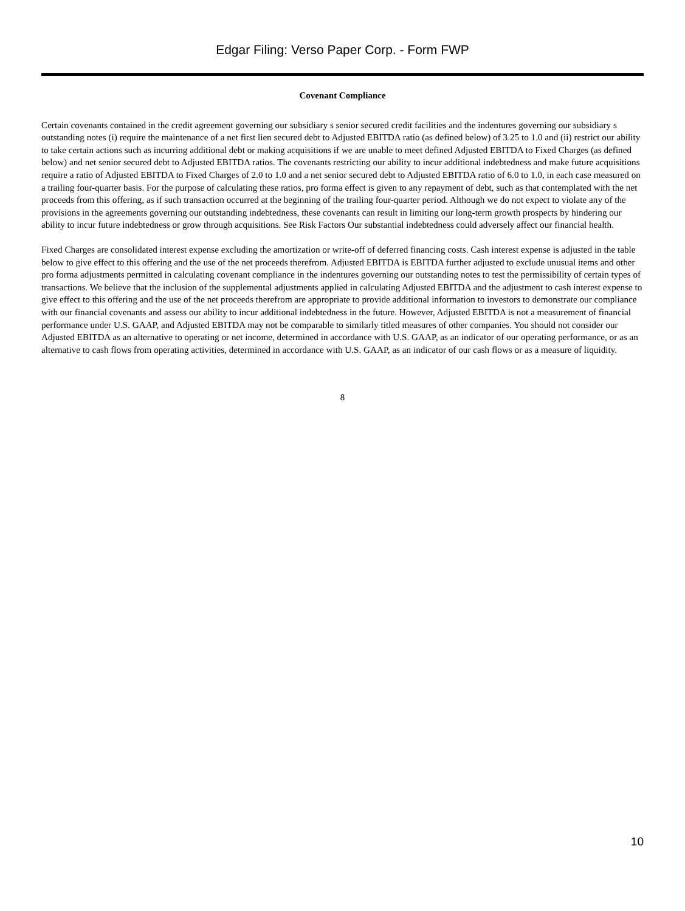Edgar Filing: Verso Paper Corp. - Form FWP
Covenant Compliance
Certain covenants contained in the credit agreement governing our subsidiary s senior secured credit facilities and the indentures governing our subsidiary s outstanding notes (i) require the maintenance of a net first lien secured debt to Adjusted EBITDA ratio (as defined below) of 3.25 to 1.0 and (ii) restrict our ability to take certain actions such as incurring additional debt or making acquisitions if we are unable to meet defined Adjusted EBITDA to Fixed Charges (as defined below) and net senior secured debt to Adjusted EBITDA ratios. The covenants restricting our ability to incur additional indebtedness and make future acquisitions require a ratio of Adjusted EBITDA to Fixed Charges of 2.0 to 1.0 and a net senior secured debt to Adjusted EBITDA ratio of 6.0 to 1.0, in each case measured on a trailing four-quarter basis. For the purpose of calculating these ratios, pro forma effect is given to any repayment of debt, such as that contemplated with the net proceeds from this offering, as if such transaction occurred at the beginning of the trailing four-quarter period. Although we do not expect to violate any of the provisions in the agreements governing our outstanding indebtedness, these covenants can result in limiting our long-term growth prospects by hindering our ability to incur future indebtedness or grow through acquisitions. See Risk Factors Our substantial indebtedness could adversely affect our financial health.
Fixed Charges are consolidated interest expense excluding the amortization or write-off of deferred financing costs. Cash interest expense is adjusted in the table below to give effect to this offering and the use of the net proceeds therefrom. Adjusted EBITDA is EBITDA further adjusted to exclude unusual items and other pro forma adjustments permitted in calculating covenant compliance in the indentures governing our outstanding notes to test the permissibility of certain types of transactions. We believe that the inclusion of the supplemental adjustments applied in calculating Adjusted EBITDA and the adjustment to cash interest expense to give effect to this offering and the use of the net proceeds therefrom are appropriate to provide additional information to investors to demonstrate our compliance with our financial covenants and assess our ability to incur additional indebtedness in the future. However, Adjusted EBITDA is not a measurement of financial performance under U.S. GAAP, and Adjusted EBITDA may not be comparable to similarly titled measures of other companies. You should not consider our Adjusted EBITDA as an alternative to operating or net income, determined in accordance with U.S. GAAP, as an indicator of our operating performance, or as an alternative to cash flows from operating activities, determined in accordance with U.S. GAAP, as an indicator of our cash flows or as a measure of liquidity.
8
10